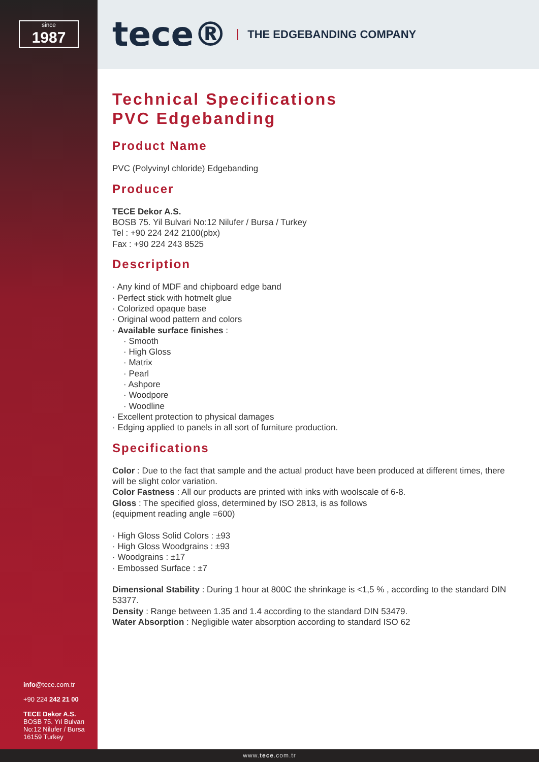since
1987
tece® THE EDGEBANDING COMPANY
Technical Specifications
PVC Edgebanding
Product Name
PVC (Polyvinyl chloride) Edgebanding
Producer
TECE Dekor A.S.
BOSB 75. Yil Bulvari No:12 Nilufer / Bursa / Turkey
Tel : +90 224 242 2100(pbx)
Fax : +90 224 243 8525
Description
· Any kind of MDF and chipboard edge band
· Perfect stick with hotmelt glue
· Colorized opaque base
· Original wood pattern and colors
· Available surface finishes :
· Smooth
· High Gloss
· Matrix
· Pearl
· Ashpore
· Woodpore
· Woodline
· Excellent protection to physical damages
· Edging applied to panels in all sort of furniture production.
Specifications
Color : Due to the fact that sample and the actual product have been produced at different times, there will be slight color variation.
Color Fastness : All our products are printed with inks with woolscale of 6-8.
Gloss : The specified gloss, determined by ISO 2813, is as follows
(equipment reading angle =600)
· High Gloss Solid Colors : ±93
· High Gloss Woodgrains : ±93
· Woodgrains : ±17
· Embossed Surface : ±7
Dimensional Stability : During 1 hour at 800C the shrinkage is <1,5 % , according to the standard DIN 53377.
Density : Range between 1.35 and 1.4 according to the standard DIN 53479.
Water Absorption : Negligible water absorption according to standard ISO 62
info@tece.com.tr
+90 224 242 21 00
TECE Dekor A.S.
BOSB 75. Yıl Bulvarı
No:12 Nilufer / Bursa
16159 Turkey
www.tece.com.tr